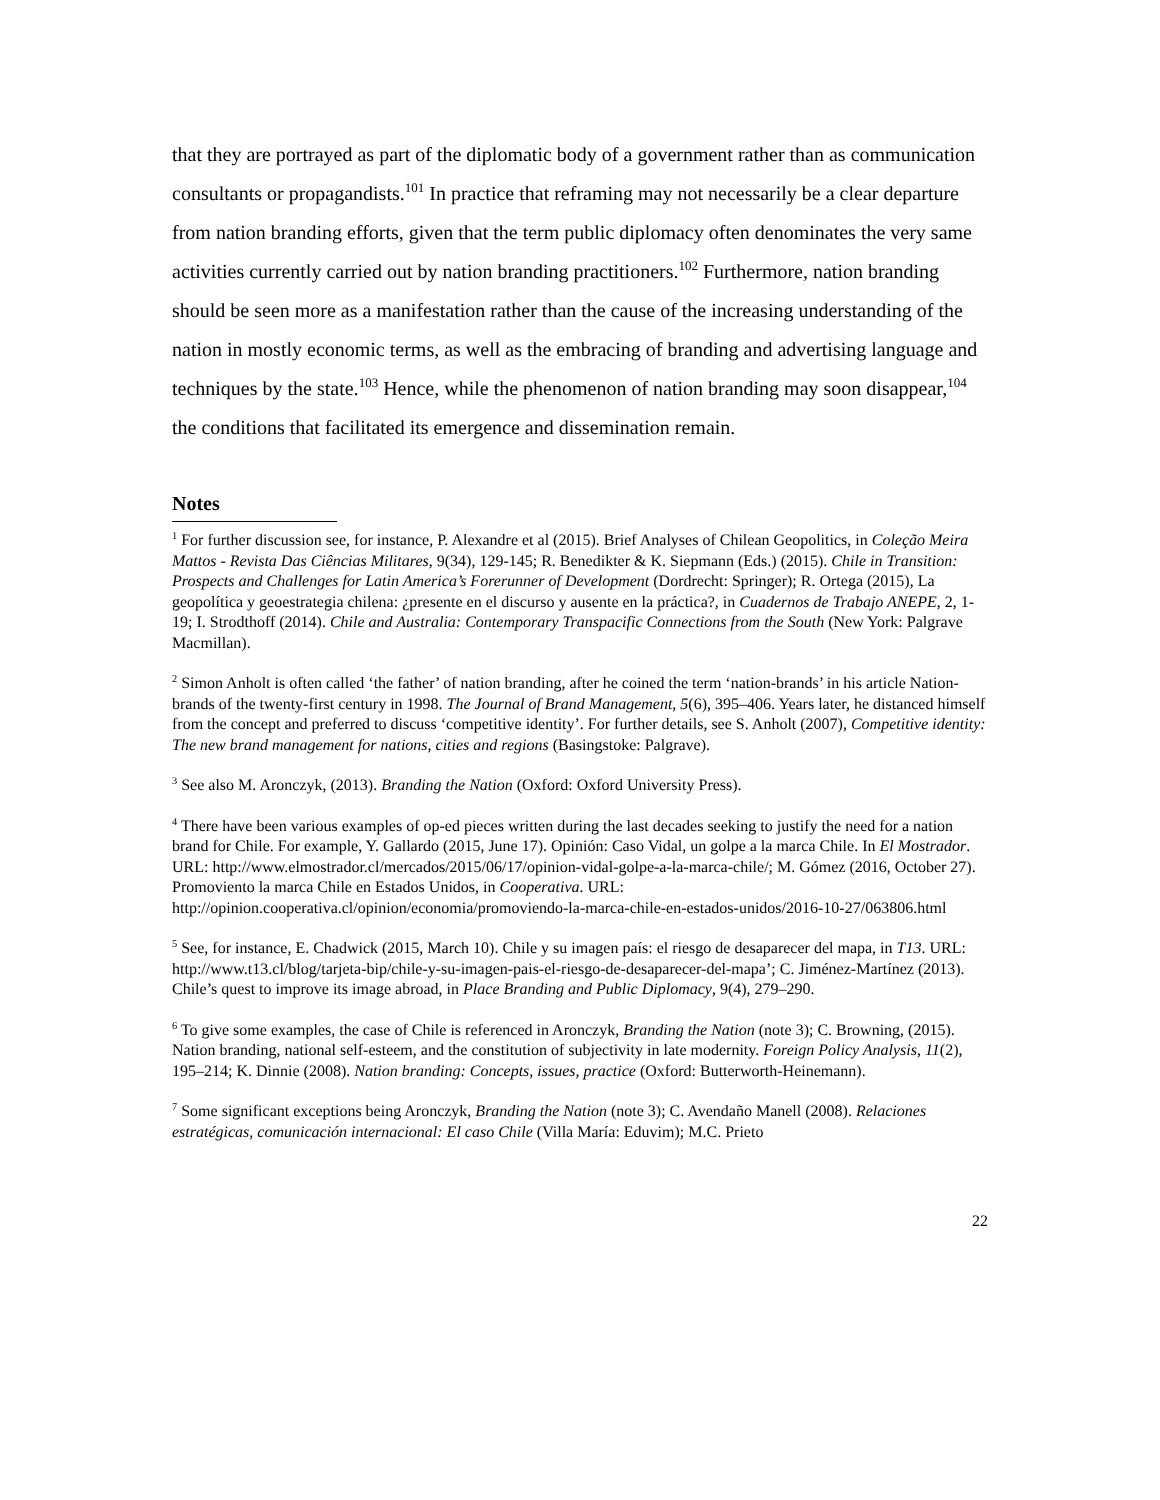that they are portrayed as part of the diplomatic body of a government rather than as communication consultants or propagandists.<sup>101</sup> In practice that reframing may not necessarily be a clear departure from nation branding efforts, given that the term public diplomacy often denominates the very same activities currently carried out by nation branding practitioners.<sup>102</sup> Furthermore, nation branding should be seen more as a manifestation rather than the cause of the increasing understanding of the nation in mostly economic terms, as well as the embracing of branding and advertising language and techniques by the state.<sup>103</sup> Hence, while the phenomenon of nation branding may soon disappear,<sup>104</sup> the conditions that facilitated its emergence and dissemination remain.
Notes
<sup>1</sup> For further discussion see, for instance, P. Alexandre et al (2015). Brief Analyses of Chilean Geopolitics, in Coleção Meira Mattos - Revista Das Ciências Militares, 9(34), 129-145; R. Benedikter & K. Siepmann (Eds.) (2015). Chile in Transition: Prospects and Challenges for Latin America’s Forerunner of Development (Dordrecht: Springer); R. Ortega (2015), La geopolítica y geoestrategia chilena: ¿presente en el discurso y ausente en la práctica?, in Cuadernos de Trabajo ANEPE, 2, 1-19; I. Strodthoff (2014). Chile and Australia: Contemporary Transpacific Connections from the South (New York: Palgrave Macmillan).
<sup>2</sup> Simon Anholt is often called ‘the father’ of nation branding, after he coined the term ‘nation-brands’ in his article Nation-brands of the twenty-first century in 1998. The Journal of Brand Management, 5(6), 395–406. Years later, he distanced himself from the concept and preferred to discuss ‘competitive identity’. For further details, see S. Anholt (2007), Competitive identity: The new brand management for nations, cities and regions (Basingstoke: Palgrave).
<sup>3</sup> See also M. Aronczyk, (2013). Branding the Nation (Oxford: Oxford University Press).
<sup>4</sup> There have been various examples of op-ed pieces written during the last decades seeking to justify the need for a nation brand for Chile. For example, Y. Gallardo (2015, June 17). Opinión: Caso Vidal, un golpe a la marca Chile. In El Mostrador. URL: http://www.elmostrador.cl/mercados/2015/06/17/opinion-vidal-golpe-a-la-marca-chile/; M. Gómez (2016, October 27). Promoviento la marca Chile en Estados Unidos, in Cooperativa. URL: http://opinion.cooperativa.cl/opinion/economia/promoviendo-la-marca-chile-en-estados-unidos/2016-10-27/063806.html
<sup>5</sup> See, for instance, E. Chadwick (2015, March 10). Chile y su imagen país: el riesgo de desaparecer del mapa, in T13. URL: http://www.t13.cl/blog/tarjeta-bip/chile-y-su-imagen-pais-el-riesgo-de-desaparecer-del-mapa’; C. Jiménez-Martínez (2013). Chile’s quest to improve its image abroad, in Place Branding and Public Diplomacy, 9(4), 279–290.
<sup>6</sup> To give some examples, the case of Chile is referenced in Aronczyk, Branding the Nation (note 3); C. Browning, (2015). Nation branding, national self-esteem, and the constitution of subjectivity in late modernity. Foreign Policy Analysis, 11(2), 195–214; K. Dinnie (2008). Nation branding: Concepts, issues, practice (Oxford: Butterworth-Heinemann).
<sup>7</sup> Some significant exceptions being Aronczyk, Branding the Nation (note 3); C. Avendaño Manell (2008). Relaciones estratégicas, comunicación internacional: El caso Chile (Villa María: Eduvim); M.C. Prieto
22